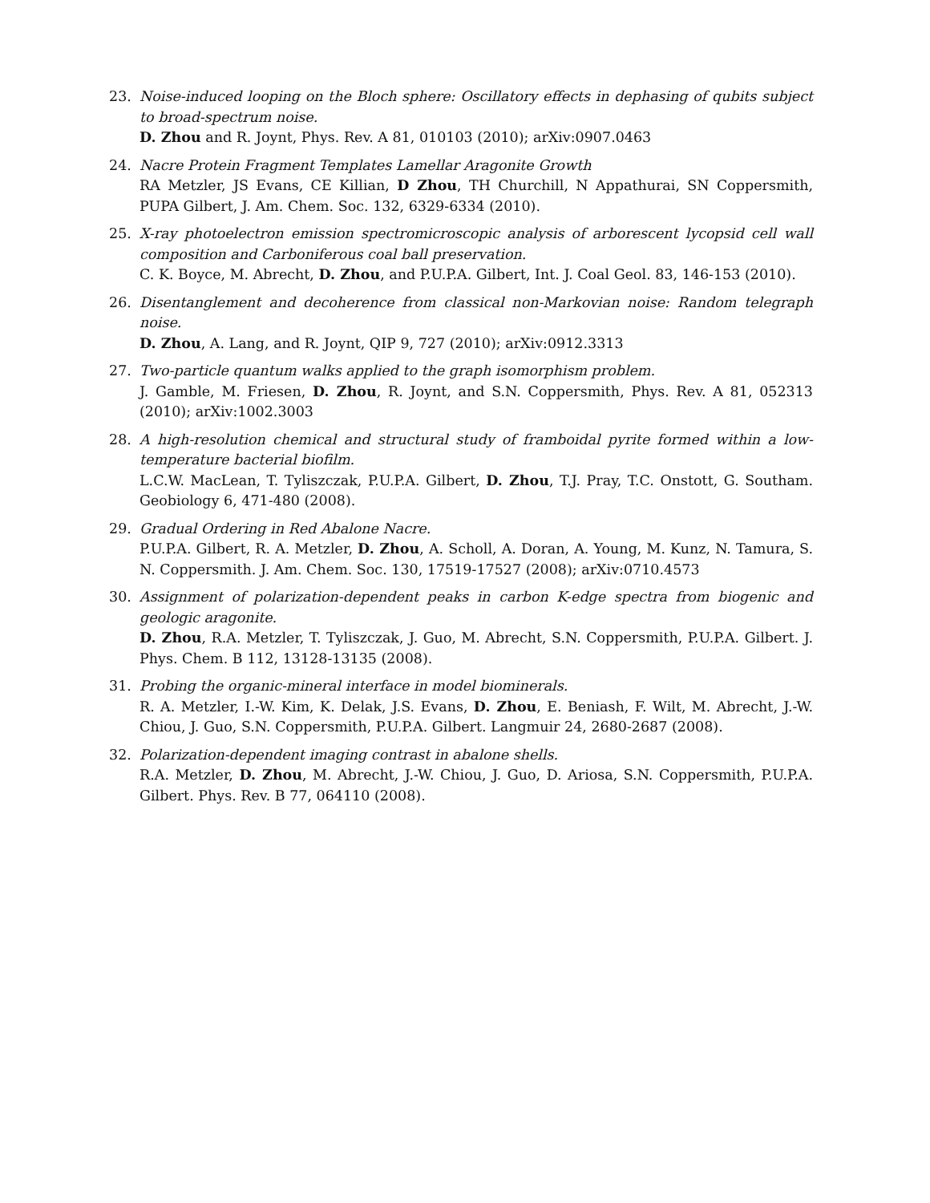23. Noise-induced looping on the Bloch sphere: Oscillatory effects in dephasing of qubits subject to broad-spectrum noise.
D. Zhou and R. Joynt, Phys. Rev. A 81, 010103 (2010); arXiv:0907.0463
24. Nacre Protein Fragment Templates Lamellar Aragonite Growth
RA Metzler, JS Evans, CE Killian, D Zhou, TH Churchill, N Appathurai, SN Coppersmith, PUPA Gilbert, J. Am. Chem. Soc. 132, 6329-6334 (2010).
25. X-ray photoelectron emission spectromicroscopic analysis of arborescent lycopsid cell wall composition and Carboniferous coal ball preservation.
C. K. Boyce, M. Abrecht, D. Zhou, and P.U.P.A. Gilbert, Int. J. Coal Geol. 83, 146-153 (2010).
26. Disentanglement and decoherence from classical non-Markovian noise: Random telegraph noise.
D. Zhou, A. Lang, and R. Joynt, QIP 9, 727 (2010); arXiv:0912.3313
27. Two-particle quantum walks applied to the graph isomorphism problem.
J. Gamble, M. Friesen, D. Zhou, R. Joynt, and S.N. Coppersmith, Phys. Rev. A 81, 052313 (2010); arXiv:1002.3003
28. A high-resolution chemical and structural study of framboidal pyrite formed within a low-temperature bacterial biofilm.
L.C.W. MacLean, T. Tyliszczak, P.U.P.A. Gilbert, D. Zhou, T.J. Pray, T.C. Onstott, G. Southam. Geobiology 6, 471-480 (2008).
29. Gradual Ordering in Red Abalone Nacre.
P.U.P.A. Gilbert, R. A. Metzler, D. Zhou, A. Scholl, A. Doran, A. Young, M. Kunz, N. Tamura, S. N. Coppersmith. J. Am. Chem. Soc. 130, 17519-17527 (2008); arXiv:0710.4573
30. Assignment of polarization-dependent peaks in carbon K-edge spectra from biogenic and geologic aragonite.
D. Zhou, R.A. Metzler, T. Tyliszczak, J. Guo, M. Abrecht, S.N. Coppersmith, P.U.P.A. Gilbert. J. Phys. Chem. B 112, 13128-13135 (2008).
31. Probing the organic-mineral interface in model biominerals.
R. A. Metzler, I.-W. Kim, K. Delak, J.S. Evans, D. Zhou, E. Beniash, F. Wilt, M. Abrecht, J.-W. Chiou, J. Guo, S.N. Coppersmith, P.U.P.A. Gilbert. Langmuir 24, 2680-2687 (2008).
32. Polarization-dependent imaging contrast in abalone shells.
R.A. Metzler, D. Zhou, M. Abrecht, J.-W. Chiou, J. Guo, D. Ariosa, S.N. Coppersmith, P.U.P.A. Gilbert. Phys. Rev. B 77, 064110 (2008).